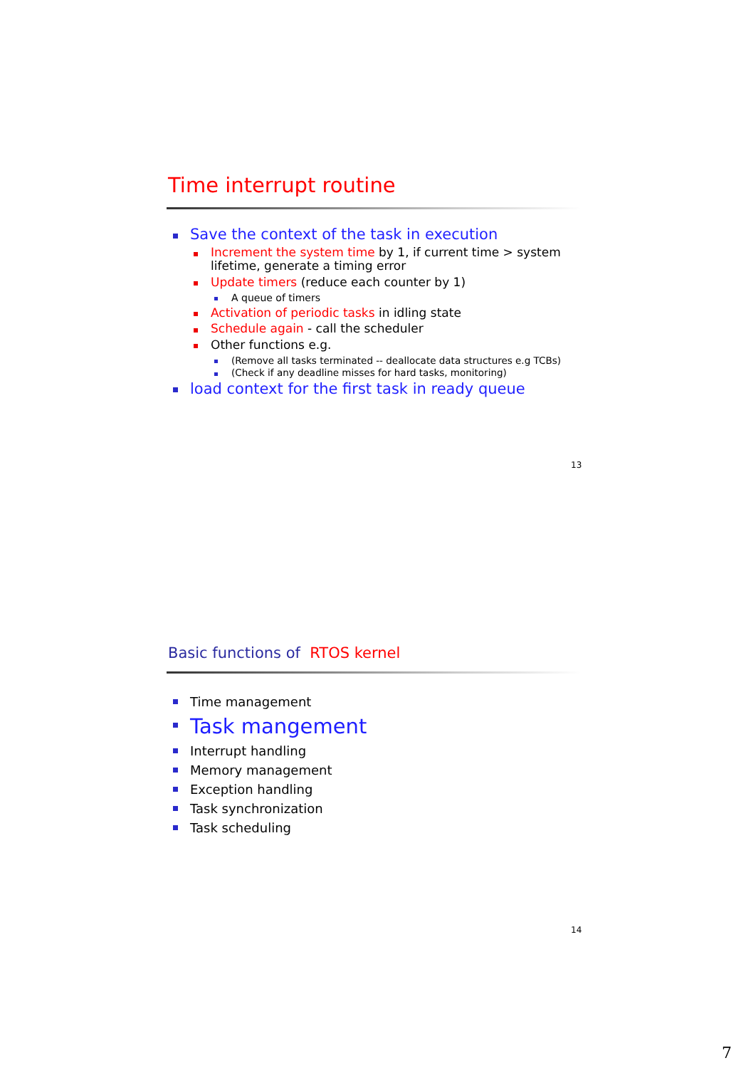Time interrupt routine
Save the context of the task in execution
Increment the system time by 1, if current time > system lifetime, generate a timing error
Update timers (reduce each counter by 1)
A queue of timers
Activation of periodic tasks in idling state
Schedule again - call the scheduler
Other functions e.g.
(Remove all tasks terminated -- deallocate data structures e.g TCBs)
(Check if any deadline misses for hard tasks, monitoring)
load context for the first task in ready queue
13
Basic functions of RTOS kernel
Time management
Task mangement
Interrupt handling
Memory management
Exception handling
Task synchronization
Task scheduling
14
7